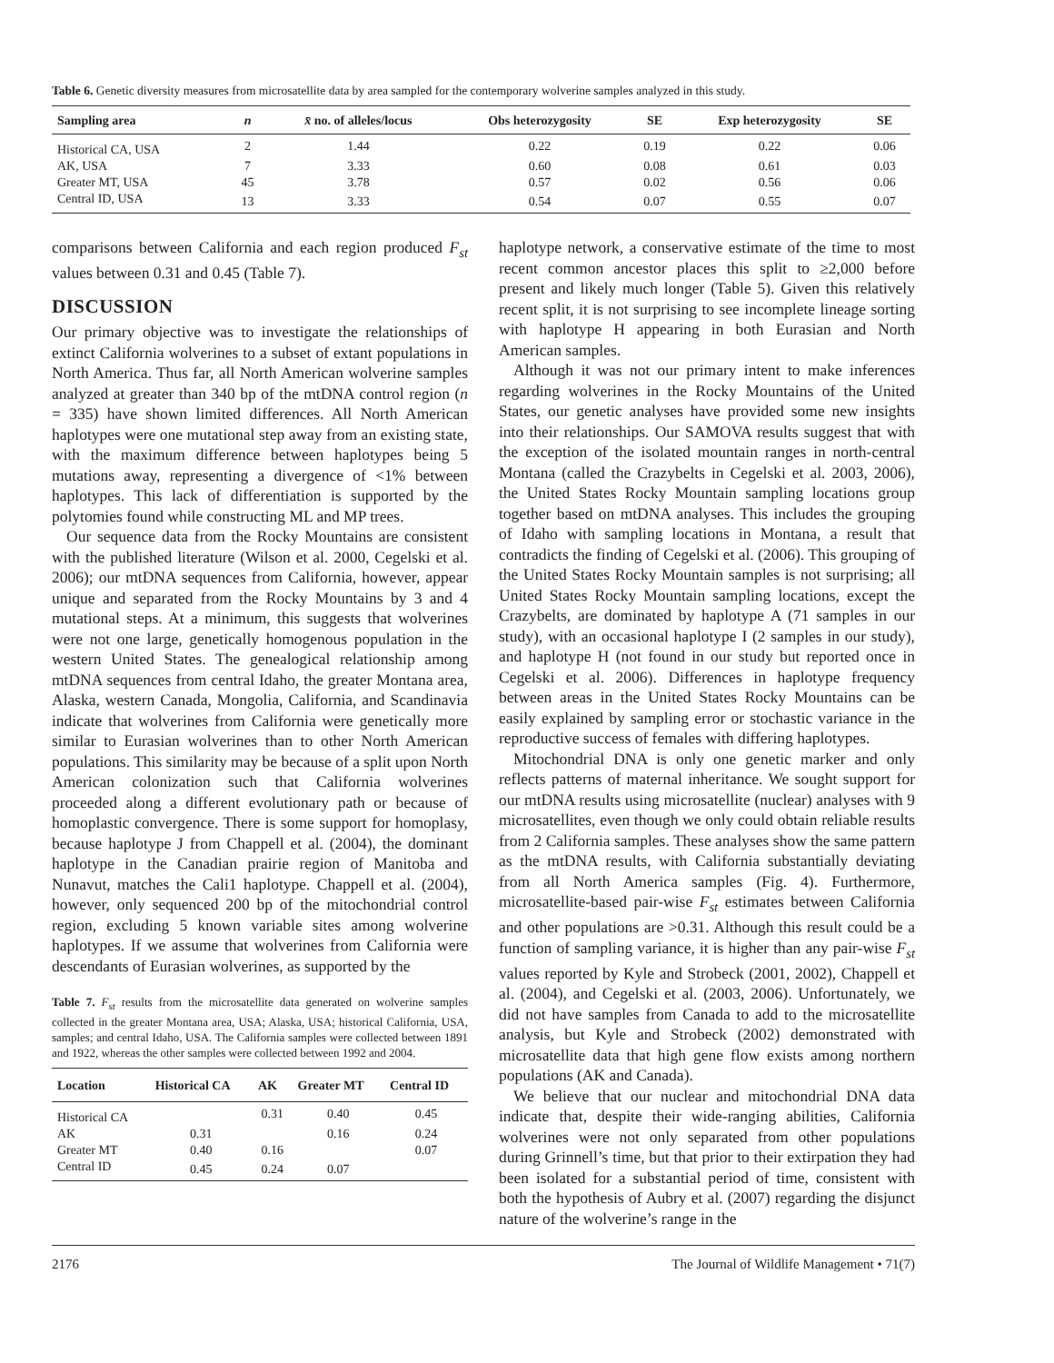Table 6. Genetic diversity measures from microsatellite data by area sampled for the contemporary wolverine samples analyzed in this study.
| Sampling area | n | x̄ no. of alleles/locus | Obs heterozygosity | SE | Exp heterozygosity | SE |
| --- | --- | --- | --- | --- | --- | --- |
| Historical CA, USA | 2 | 1.44 | 0.22 | 0.19 | 0.22 | 0.06 |
| AK, USA | 7 | 3.33 | 0.60 | 0.08 | 0.61 | 0.03 |
| Greater MT, USA | 45 | 3.78 | 0.57 | 0.02 | 0.56 | 0.06 |
| Central ID, USA | 13 | 3.33 | 0.54 | 0.07 | 0.55 | 0.07 |
comparisons between California and each region produced F<sub>st</sub> values between 0.31 and 0.45 (Table 7).
DISCUSSION
Our primary objective was to investigate the relationships of extinct California wolverines to a subset of extant populations in North America. Thus far, all North American wolverine samples analyzed at greater than 340 bp of the mtDNA control region (n = 335) have shown limited differences. All North American haplotypes were one mutational step away from an existing state, with the maximum difference between haplotypes being 5 mutations away, representing a divergence of <1% between haplotypes. This lack of differentiation is supported by the polytomies found while constructing ML and MP trees.
Our sequence data from the Rocky Mountains are consistent with the published literature (Wilson et al. 2000, Cegelski et al. 2006); our mtDNA sequences from California, however, appear unique and separated from the Rocky Mountains by 3 and 4 mutational steps. At a minimum, this suggests that wolverines were not one large, genetically homogenous population in the western United States. The genealogical relationship among mtDNA sequences from central Idaho, the greater Montana area, Alaska, western Canada, Mongolia, California, and Scandinavia indicate that wolverines from California were genetically more similar to Eurasian wolverines than to other North American populations. This similarity may be because of a split upon North American colonization such that California wolverines proceeded along a different evolutionary path or because of homoplastic convergence. There is some support for homoplasy, because haplotype J from Chappell et al. (2004), the dominant haplotype in the Canadian prairie region of Manitoba and Nunavut, matches the Cali1 haplotype. Chappell et al. (2004), however, only sequenced 200 bp of the mitochondrial control region, excluding 5 known variable sites among wolverine haplotypes. If we assume that wolverines from California were descendants of Eurasian wolverines, as supported by the
Table 7. F<sub>st</sub> results from the microsatellite data generated on wolverine samples collected in the greater Montana area, USA; Alaska, USA; historical California, USA, samples; and central Idaho, USA. The California samples were collected between 1891 and 1922, whereas the other samples were collected between 1992 and 2004.
| Location | Historical CA | AK | Greater MT | Central ID |
| --- | --- | --- | --- | --- |
| Historical CA | | 0.31 | 0.40 | 0.45 |
| AK | 0.31 | | 0.16 | 0.24 |
| Greater MT | 0.40 | 0.16 | | 0.07 |
| Central ID | 0.45 | 0.24 | 0.07 | |
haplotype network, a conservative estimate of the time to most recent common ancestor places this split to ≥2,000 before present and likely much longer (Table 5). Given this relatively recent split, it is not surprising to see incomplete lineage sorting with haplotype H appearing in both Eurasian and North American samples.
Although it was not our primary intent to make inferences regarding wolverines in the Rocky Mountains of the United States, our genetic analyses have provided some new insights into their relationships. Our SAMOVA results suggest that with the exception of the isolated mountain ranges in north-central Montana (called the Crazybelts in Cegelski et al. 2003, 2006), the United States Rocky Mountain sampling locations group together based on mtDNA analyses. This includes the grouping of Idaho with sampling locations in Montana, a result that contradicts the finding of Cegelski et al. (2006). This grouping of the United States Rocky Mountain samples is not surprising; all United States Rocky Mountain sampling locations, except the Crazybelts, are dominated by haplotype A (71 samples in our study), with an occasional haplotype I (2 samples in our study), and haplotype H (not found in our study but reported once in Cegelski et al. 2006). Differences in haplotype frequency between areas in the United States Rocky Mountains can be easily explained by sampling error or stochastic variance in the reproductive success of females with differing haplotypes.
Mitochondrial DNA is only one genetic marker and only reflects patterns of maternal inheritance. We sought support for our mtDNA results using microsatellite (nuclear) analyses with 9 microsatellites, even though we only could obtain reliable results from 2 California samples. These analyses show the same pattern as the mtDNA results, with California substantially deviating from all North America samples (Fig. 4). Furthermore, microsatellite-based pair-wise F<sub>st</sub> estimates between California and other populations are >0.31. Although this result could be a function of sampling variance, it is higher than any pair-wise F<sub>st</sub> values reported by Kyle and Strobeck (2001, 2002), Chappell et al. (2004), and Cegelski et al. (2003, 2006). Unfortunately, we did not have samples from Canada to add to the microsatellite analysis, but Kyle and Strobeck (2002) demonstrated with microsatellite data that high gene flow exists among northern populations (AK and Canada).
We believe that our nuclear and mitochondrial DNA data indicate that, despite their wide-ranging abilities, California wolverines were not only separated from other populations during Grinnell’s time, but that prior to their extirpation they had been isolated for a substantial period of time, consistent with both the hypothesis of Aubry et al. (2007) regarding the disjunct nature of the wolverine’s range in the
2176 The Journal of Wildlife Management • 71(7)